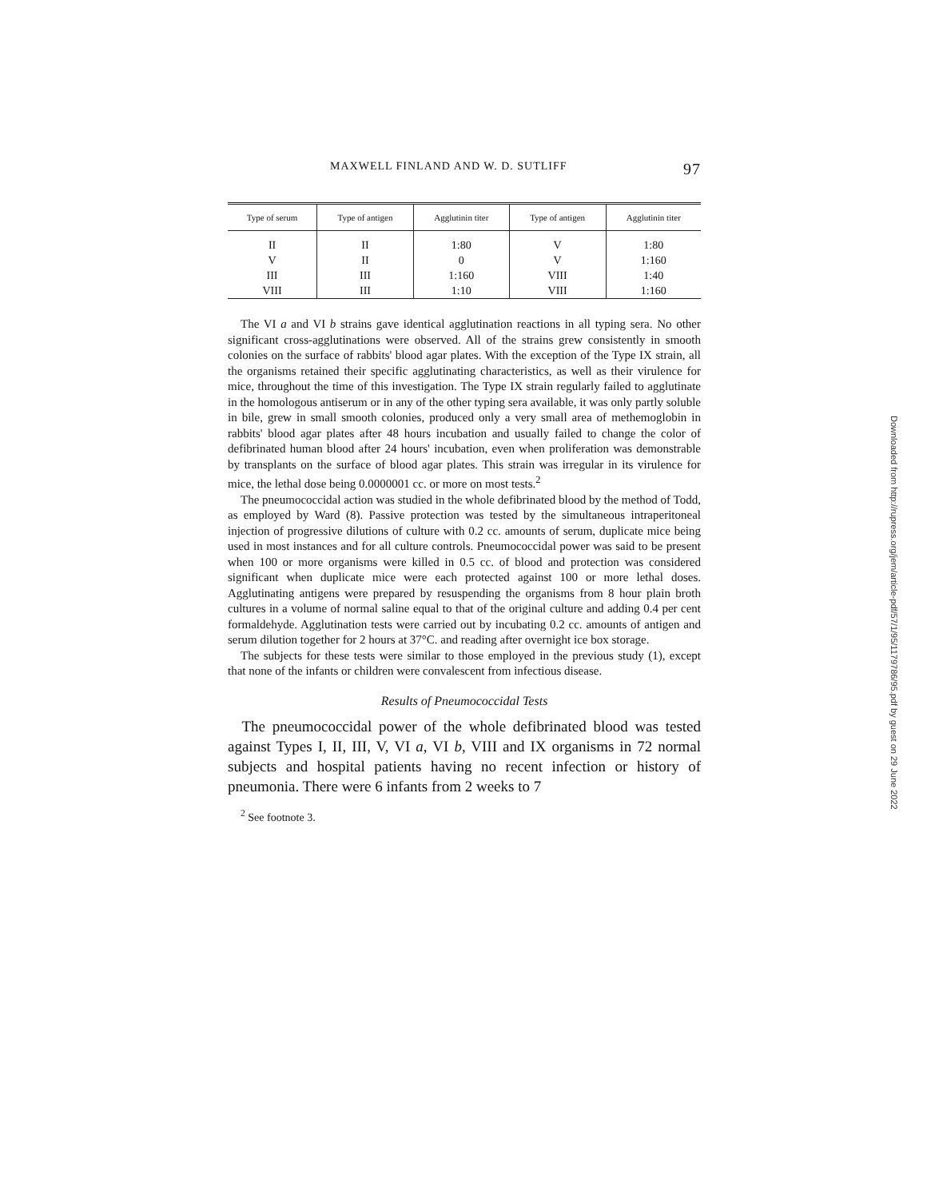MAXWELL FINLAND AND W. D. SUTLIFF 97
| Type of serum | Type of antigen | Agglutinin titer | Type of antigen | Agglutinin titer |
| --- | --- | --- | --- | --- |
| II | II | 1:80 | V | 1:80 |
| V | II | 0 | V | 1:160 |
| III | III | 1:160 | VIII | 1:40 |
| VIII | III | 1:10 | VIII | 1:160 |
The VI a and VI b strains gave identical agglutination reactions in all typing sera. No other significant cross-agglutinations were observed. All of the strains grew consistently in smooth colonies on the surface of rabbits' blood agar plates. With the exception of the Type IX strain, all the organisms retained their specific agglutinating characteristics, as well as their virulence for mice, throughout the time of this investigation. The Type IX strain regularly failed to agglutinate in the homologous antiserum or in any of the other typing sera available, it was only partly soluble in bile, grew in small smooth colonies, produced only a very small area of methemoglobin in rabbits' blood agar plates after 48 hours incubation and usually failed to change the color of defibrinated human blood after 24 hours' incubation, even when proliferation was demonstrable by transplants on the surface of blood agar plates. This strain was irregular in its virulence for mice, the lethal dose being 0.0000001 cc. or more on most tests.<sup>2</sup>
The pneumococcidal action was studied in the whole defibrinated blood by the method of Todd, as employed by Ward (8). Passive protection was tested by the simultaneous intraperitoneal injection of progressive dilutions of culture with 0.2 cc. amounts of serum, duplicate mice being used in most instances and for all culture controls. Pneumococcidal power was said to be present when 100 or more organisms were killed in 0.5 cc. of blood and protection was considered significant when duplicate mice were each protected against 100 or more lethal doses. Agglutinating antigens were prepared by resuspending the organisms from 8 hour plain broth cultures in a volume of normal saline equal to that of the original culture and adding 0.4 per cent formaldehyde. Agglutination tests were carried out by incubating 0.2 cc. amounts of antigen and serum dilution together for 2 hours at 37°C. and reading after overnight ice box storage.
The subjects for these tests were similar to those employed in the previous study (1), except that none of the infants or children were convalescent from infectious disease.
Results of Pneumococcidal Tests
The pneumococcidal power of the whole defibrinated blood was tested against Types I, II, III, V, VI a, VI b, VIII and IX organisms in 72 normal subjects and hospital patients having no recent infection or history of pneumonia. There were 6 infants from 2 weeks to 7
<sup>2</sup> See footnote 3.
Downloaded from http://rupress.org/jem/article-pdf/57/1/95/1179786/95.pdf by guest on 29 June 2022